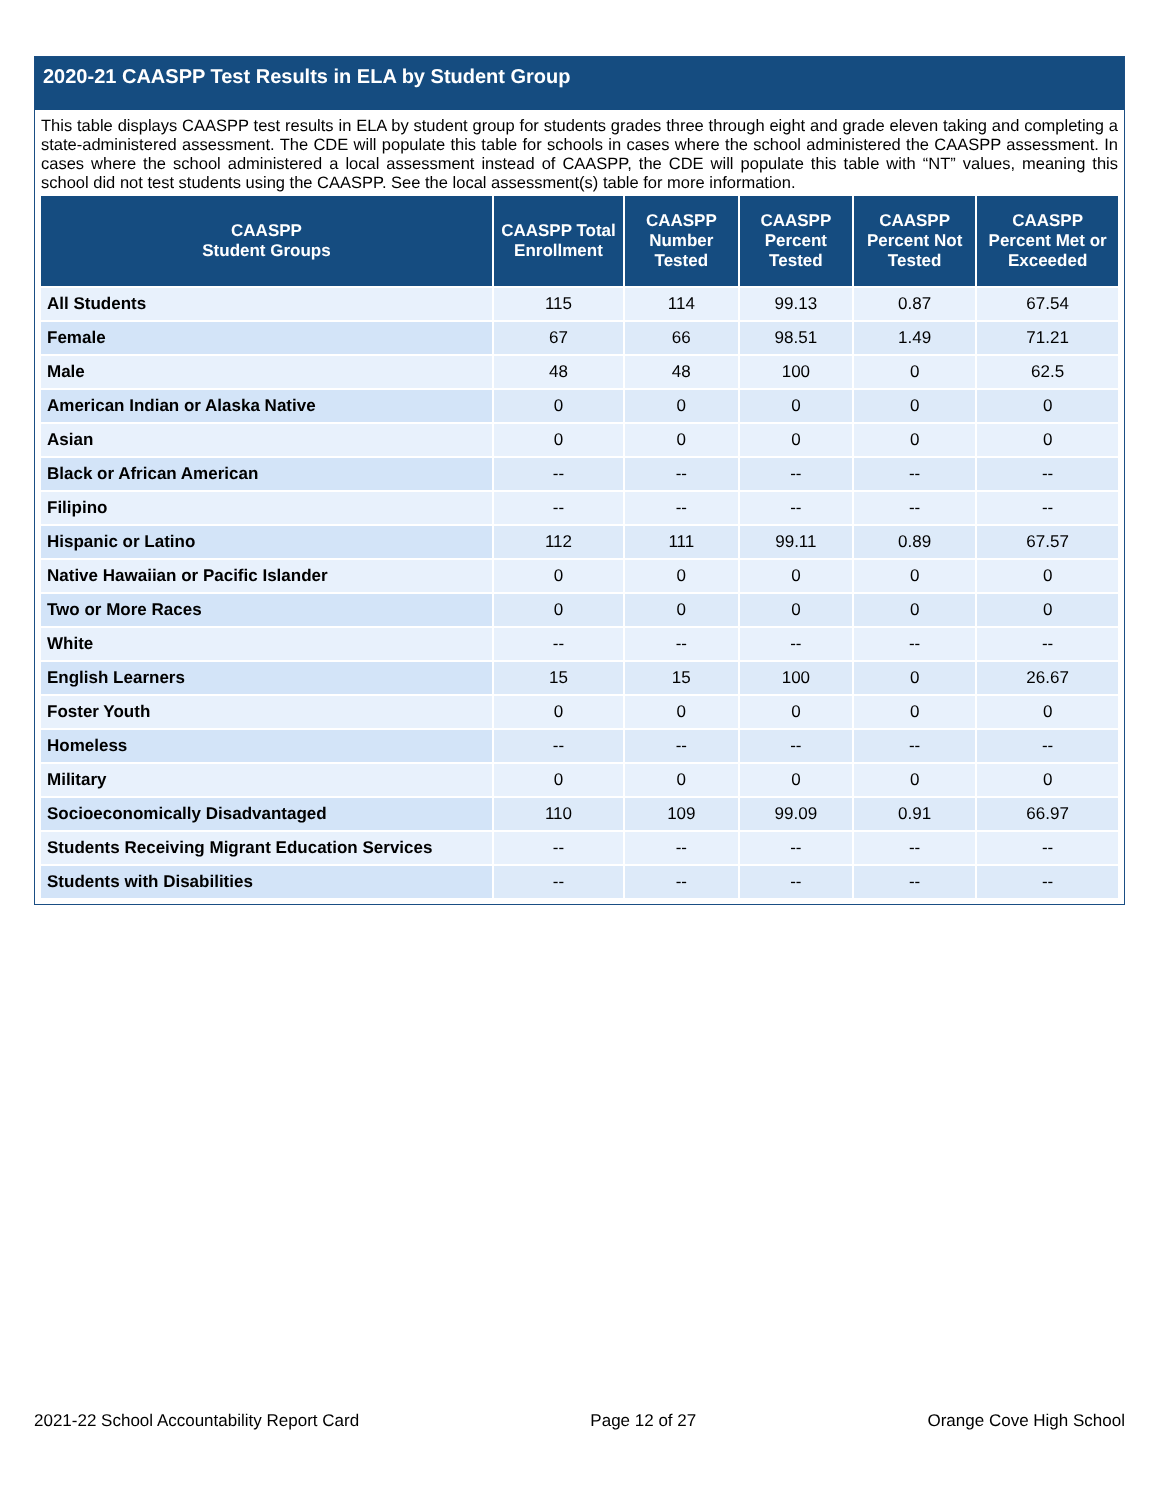2020-21 CAASPP Test Results in ELA by Student Group
This table displays CAASPP test results in ELA by student group for students grades three through eight and grade eleven taking and completing a state-administered assessment. The CDE will populate this table for schools in cases where the school administered the CAASPP assessment. In cases where the school administered a local assessment instead of CAASPP, the CDE will populate this table with “NT” values, meaning this school did not test students using the CAASPP. See the local assessment(s) table for more information.
| CAASPP Student Groups | CAASPP Total Enrollment | CAASPP Number Tested | CAASPP Percent Tested | CAASPP Percent Not Tested | CAASPP Percent Met or Exceeded |
| --- | --- | --- | --- | --- | --- |
| All Students | 115 | 114 | 99.13 | 0.87 | 67.54 |
| Female | 67 | 66 | 98.51 | 1.49 | 71.21 |
| Male | 48 | 48 | 100 | 0 | 62.5 |
| American Indian or Alaska Native | 0 | 0 | 0 | 0 | 0 |
| Asian | 0 | 0 | 0 | 0 | 0 |
| Black or African American | -- | -- | -- | -- | -- |
| Filipino | -- | -- | -- | -- | -- |
| Hispanic or Latino | 112 | 111 | 99.11 | 0.89 | 67.57 |
| Native Hawaiian or Pacific Islander | 0 | 0 | 0 | 0 | 0 |
| Two or More Races | 0 | 0 | 0 | 0 | 0 |
| White | -- | -- | -- | -- | -- |
| English Learners | 15 | 15 | 100 | 0 | 26.67 |
| Foster Youth | 0 | 0 | 0 | 0 | 0 |
| Homeless | -- | -- | -- | -- | -- |
| Military | 0 | 0 | 0 | 0 | 0 |
| Socioeconomically Disadvantaged | 110 | 109 | 99.09 | 0.91 | 66.97 |
| Students Receiving Migrant Education Services | -- | -- | -- | -- | -- |
| Students with Disabilities | -- | -- | -- | -- | -- |
2021-22 School Accountability Report Card Page 12 of 27 Orange Cove High School